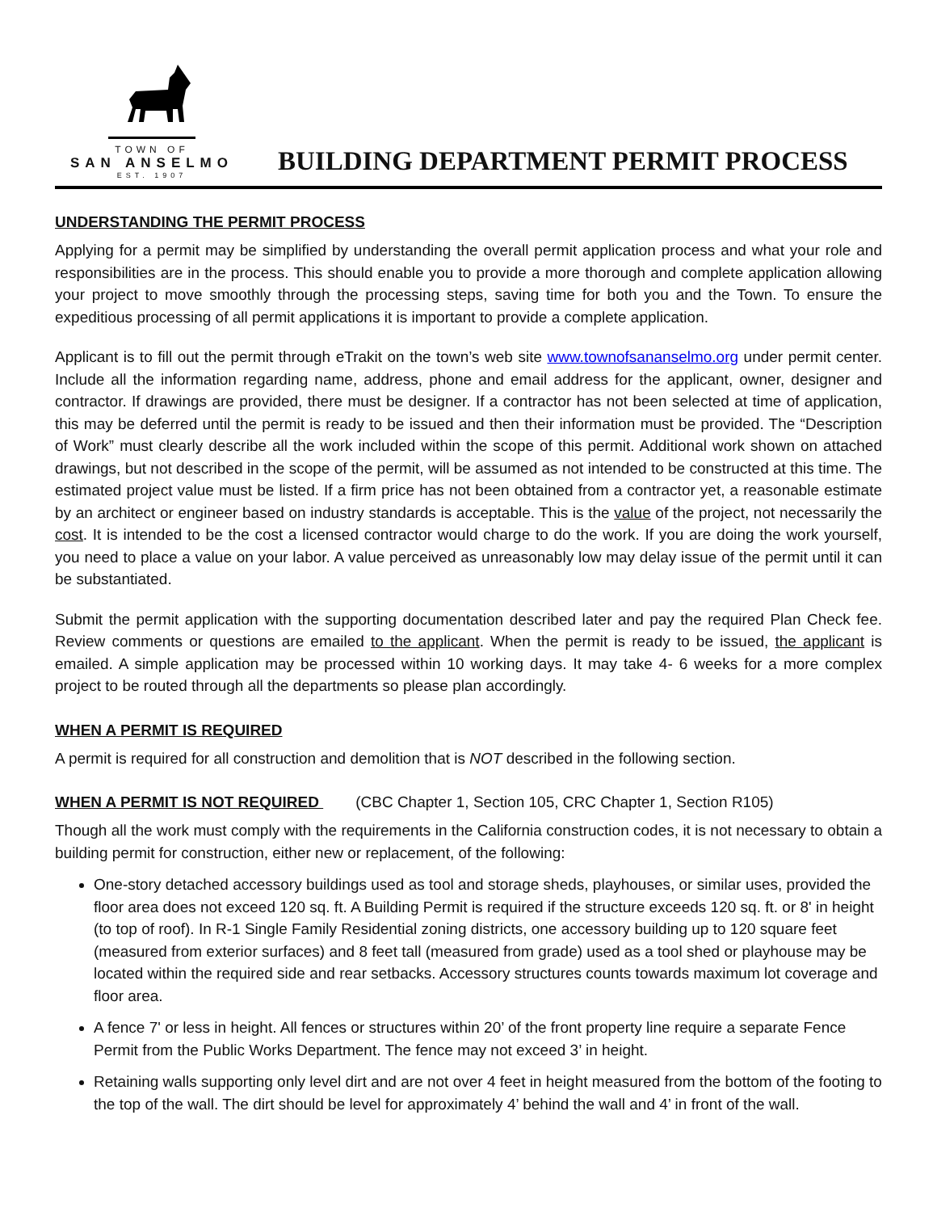TOWN OF
SAN ANSELMO
EST. 1907
BUILDING DEPARTMENT PERMIT PROCESS
UNDERSTANDING THE PERMIT PROCESS
Applying for a permit may be simplified by understanding the overall permit application process and what your role and responsibilities are in the process. This should enable you to provide a more thorough and complete application allowing your project to move smoothly through the processing steps, saving time for both you and the Town. To ensure the expeditious processing of all permit applications it is important to provide a complete application.
Applicant is to fill out the permit through eTrakit on the town’s web site www.townofsananselmo.org under permit center. Include all the information regarding name, address, phone and email address for the applicant, owner, designer and contractor. If drawings are provided, there must be designer. If a contractor has not been selected at time of application, this may be deferred until the permit is ready to be issued and then their information must be provided. The “Description of Work” must clearly describe all the work included within the scope of this permit. Additional work shown on attached drawings, but not described in the scope of the permit, will be assumed as not intended to be constructed at this time. The estimated project value must be listed. If a firm price has not been obtained from a contractor yet, a reasonable estimate by an architect or engineer based on industry standards is acceptable. This is the value of the project, not necessarily the cost. It is intended to be the cost a licensed contractor would charge to do the work. If you are doing the work yourself, you need to place a value on your labor. A value perceived as unreasonably low may delay issue of the permit until it can be substantiated.
Submit the permit application with the supporting documentation described later and pay the required Plan Check fee. Review comments or questions are emailed to the applicant. When the permit is ready to be issued, the applicant is emailed. A simple application may be processed within 10 working days. It may take 4- 6 weeks for a more complex project to be routed through all the departments so please plan accordingly.
WHEN A PERMIT IS REQUIRED
A permit is required for all construction and demolition that is NOT described in the following section.
WHEN A PERMIT IS NOT REQUIRED (CBC Chapter 1, Section 105, CRC Chapter 1, Section R105)
Though all the work must comply with the requirements in the California construction codes, it is not necessary to obtain a building permit for construction, either new or replacement, of the following:
One-story detached accessory buildings used as tool and storage sheds, playhouses, or similar uses, provided the floor area does not exceed 120 sq. ft. A Building Permit is required if the structure exceeds 120 sq. ft. or 8' in height (to top of roof). In R-1 Single Family Residential zoning districts, one accessory building up to 120 square feet (measured from exterior surfaces) and 8 feet tall (measured from grade) used as a tool shed or playhouse may be located within the required side and rear setbacks. Accessory structures counts towards maximum lot coverage and floor area.
A fence 7' or less in height. All fences or structures within 20’ of the front property line require a separate Fence Permit from the Public Works Department. The fence may not exceed 3’ in height.
Retaining walls supporting only level dirt and are not over 4 feet in height measured from the bottom of the footing to the top of the wall. The dirt should be level for approximately 4’ behind the wall and 4’ in front of the wall.